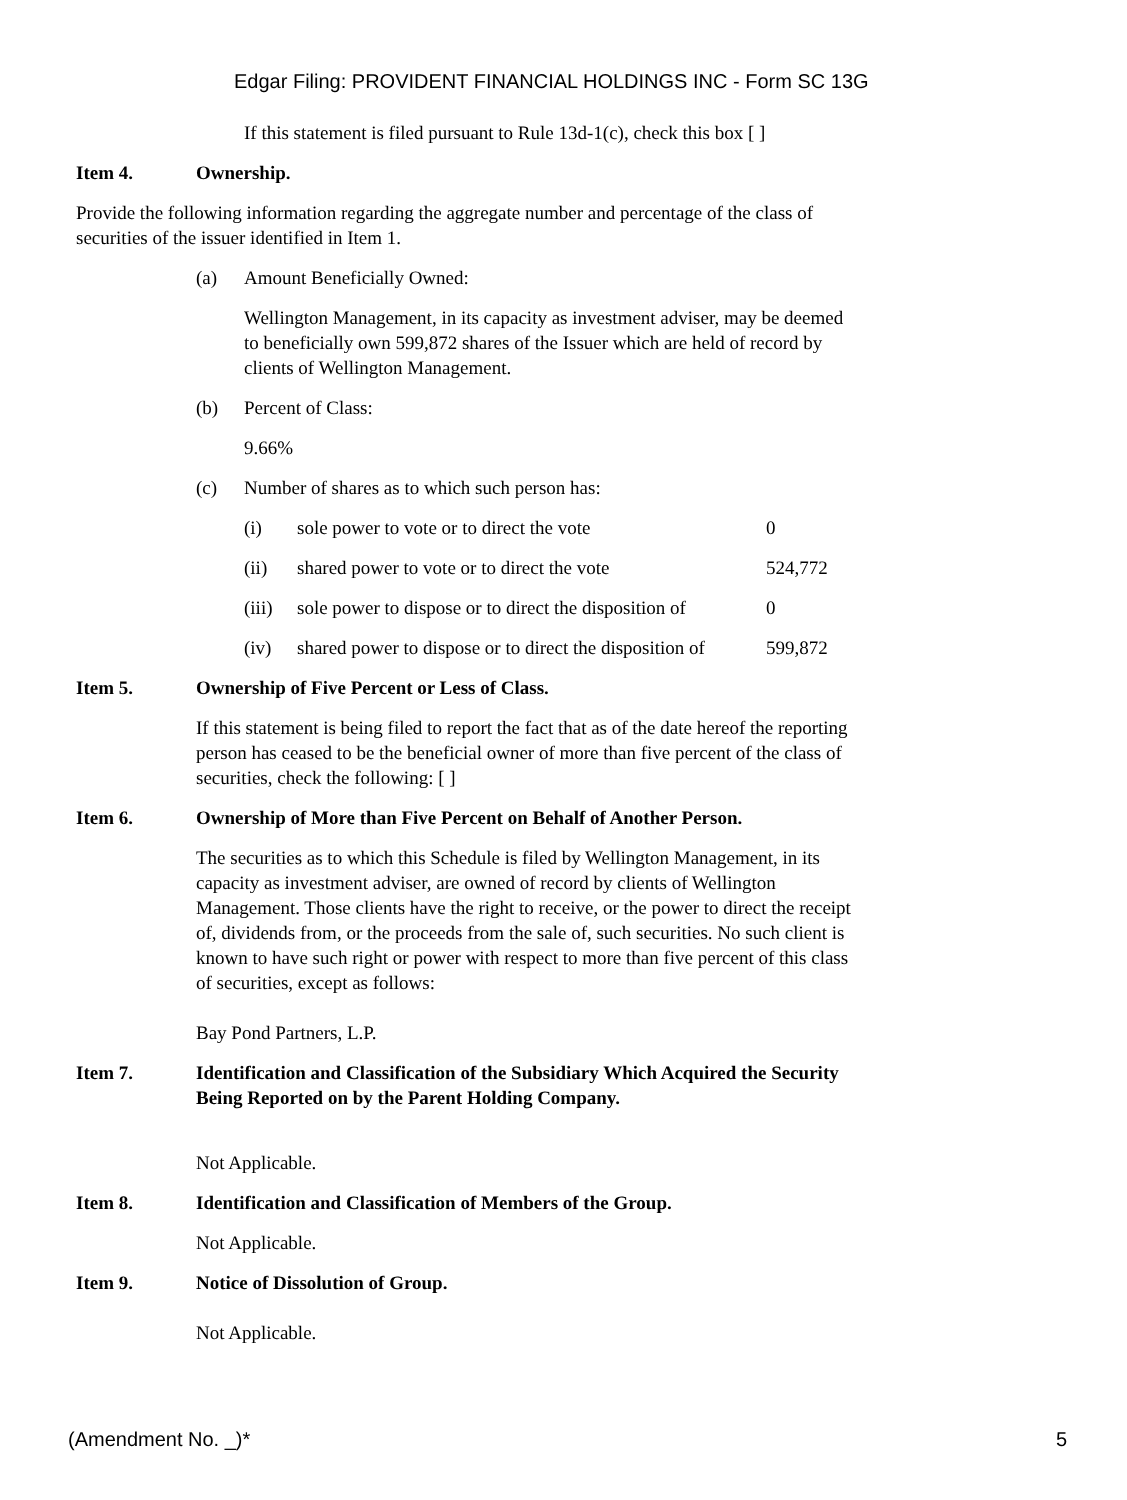Edgar Filing: PROVIDENT FINANCIAL HOLDINGS INC - Form SC 13G
If this statement is filed pursuant to Rule 13d-1(c), check this box [ ]
Item 4. Ownership.
Provide the following information regarding the aggregate number and percentage of the class of securities of the issuer identified in Item 1.
(a) Amount Beneficially Owned:
Wellington Management, in its capacity as investment adviser, may be deemed to beneficially own 599,872 shares of the Issuer which are held of record by clients of Wellington Management.
(b) Percent of Class:
9.66%
(c) Number of shares as to which such person has:
(i) sole power to vote or to direct the vote 0
(ii) shared power to vote or to direct the vote 524,772
(iii) sole power to dispose or to direct the disposition of 0
(iv) shared power to dispose or to direct the disposition of 599,872
Item 5. Ownership of Five Percent or Less of Class.
If this statement is being filed to report the fact that as of the date hereof the reporting person has ceased to be the beneficial owner of more than five percent of the class of securities, check the following: [ ]
Item 6. Ownership of More than Five Percent on Behalf of Another Person.
The securities as to which this Schedule is filed by Wellington Management, in its capacity as investment adviser, are owned of record by clients of Wellington Management. Those clients have the right to receive, or the power to direct the receipt of, dividends from, or the proceeds from the sale of, such securities. No such client is known to have such right or power with respect to more than five percent of this class of securities, except as follows:
Bay Pond Partners, L.P.
Item 7. Identification and Classification of the Subsidiary Which Acquired the Security Being Reported on by the Parent Holding Company.
Not Applicable.
Item 8. Identification and Classification of Members of the Group.
Not Applicable.
Item 9. Notice of Dissolution of Group.
Not Applicable.
(Amendment No. _)* 5